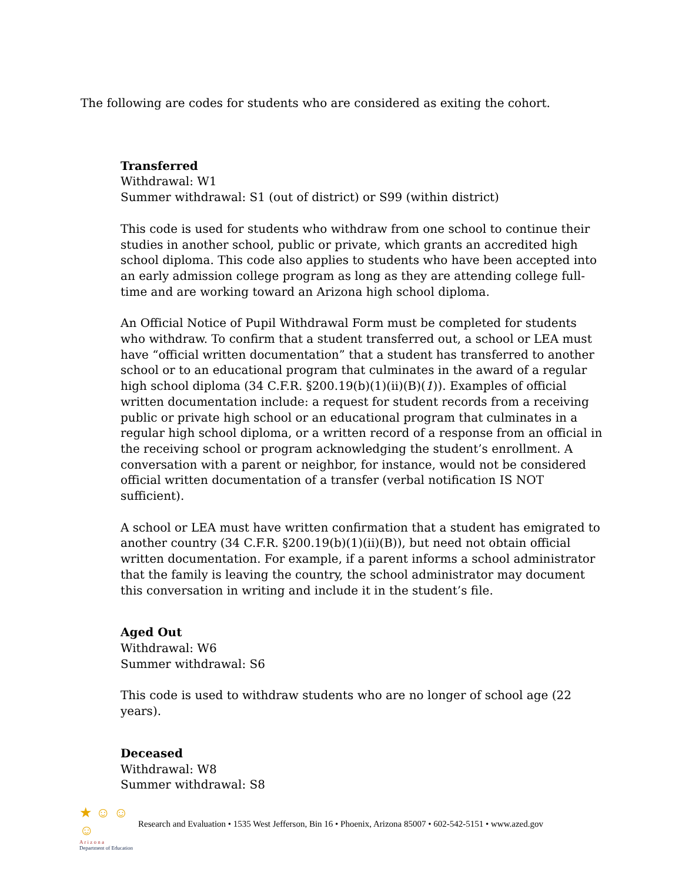The following are codes for students who are considered as exiting the cohort.
Transferred
Withdrawal: W1
Summer withdrawal: S1 (out of district) or S99 (within district)
This code is used for students who withdraw from one school to continue their studies in another school, public or private, which grants an accredited high school diploma. This code also applies to students who have been accepted into an early admission college program as long as they are attending college full-time and are working toward an Arizona high school diploma.
An Official Notice of Pupil Withdrawal Form must be completed for students who withdraw. To confirm that a student transferred out, a school or LEA must have “official written documentation” that a student has transferred to another school or to an educational program that culminates in the award of a regular high school diploma (34 C.F.R. §200.19(b)(1)(ii)(B)(1)). Examples of official written documentation include: a request for student records from a receiving public or private high school or an educational program that culminates in a regular high school diploma, or a written record of a response from an official in the receiving school or program acknowledging the student’s enrollment. A conversation with a parent or neighbor, for instance, would not be considered official written documentation of a transfer (verbal notification IS NOT sufficient).
A school or LEA must have written confirmation that a student has emigrated to another country (34 C.F.R. §200.19(b)(1)(ii)(B)), but need not obtain official written documentation. For example, if a parent informs a school administrator that the family is leaving the country, the school administrator may document this conversation in writing and include it in the student’s file.
Aged Out
Withdrawal: W6
Summer withdrawal: S6
This code is used to withdraw students who are no longer of school age (22 years).
Deceased
Withdrawal: W8
Summer withdrawal: S8
★ ☺ ☺ ☺
A r i z o n a
Department of Education
Research and Evaluation • 1535 West Jefferson, Bin 16 • Phoenix, Arizona 85007 • 602-542-5151 • www.azed.gov